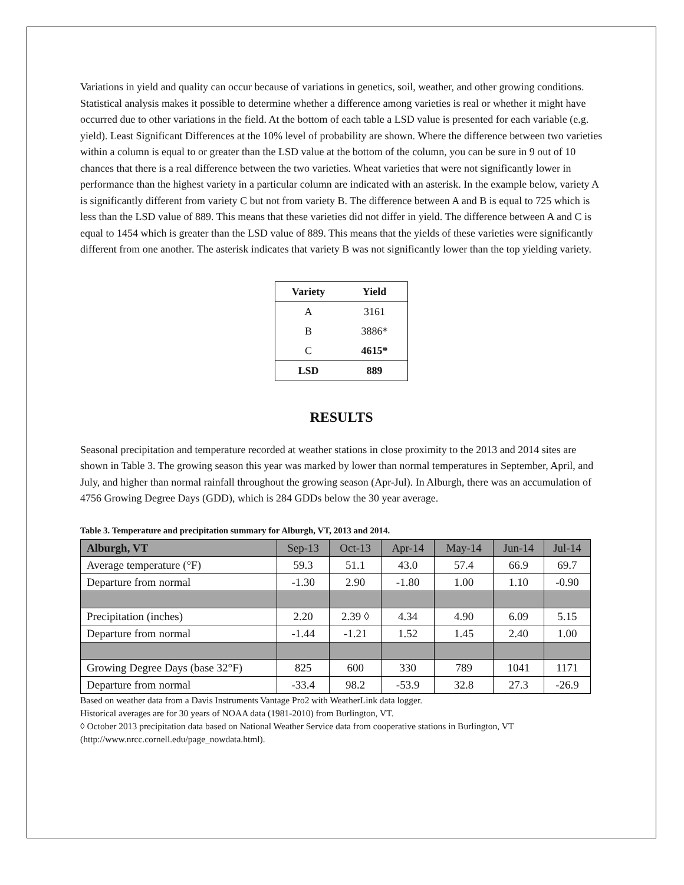Variations in yield and quality can occur because of variations in genetics, soil, weather, and other growing conditions. Statistical analysis makes it possible to determine whether a difference among varieties is real or whether it might have occurred due to other variations in the field. At the bottom of each table a LSD value is presented for each variable (e.g. yield). Least Significant Differences at the 10% level of probability are shown. Where the difference between two varieties within a column is equal to or greater than the LSD value at the bottom of the column, you can be sure in 9 out of 10 chances that there is a real difference between the two varieties. Wheat varieties that were not significantly lower in performance than the highest variety in a particular column are indicated with an asterisk. In the example below, variety A is significantly different from variety C but not from variety B. The difference between A and B is equal to 725 which is less than the LSD value of 889. This means that these varieties did not differ in yield. The difference between A and C is equal to 1454 which is greater than the LSD value of 889. This means that the yields of these varieties were significantly different from one another. The asterisk indicates that variety B was not significantly lower than the top yielding variety.
| Variety | Yield |
| --- | --- |
| A | 3161 |
| B | 3886* |
| C | 4615* |
| LSD | 889 |
RESULTS
Seasonal precipitation and temperature recorded at weather stations in close proximity to the 2013 and 2014 sites are shown in Table 3. The growing season this year was marked by lower than normal temperatures in September, April, and July, and higher than normal rainfall throughout the growing season (Apr-Jul). In Alburgh, there was an accumulation of 4756 Growing Degree Days (GDD), which is 284 GDDs below the 30 year average.
Table 3. Temperature and precipitation summary for Alburgh, VT, 2013 and 2014.
| Alburgh, VT | Sep-13 | Oct-13 | Apr-14 | May-14 | Jun-14 | Jul-14 |
| Average temperature (°F) | 59.3 | 51.1 | 43.0 | 57.4 | 66.9 | 69.7 |
| Departure from normal | -1.30 | 2.90 | -1.80 | 1.00 | 1.10 | -0.90 |
| Precipitation (inches) | 2.20 | 2.39 ◊ | 4.34 | 4.90 | 6.09 | 5.15 |
| Departure from normal | -1.44 | -1.21 | 1.52 | 1.45 | 2.40 | 1.00 |
| Growing Degree Days (base 32°F) | 825 | 600 | 330 | 789 | 1041 | 1171 |
| Departure from normal | -33.4 | 98.2 | -53.9 | 32.8 | 27.3 | -26.9 |
Based on weather data from a Davis Instruments Vantage Pro2 with WeatherLink data logger.
Historical averages are for 30 years of NOAA data (1981-2010) from Burlington, VT.
◊ October 2013 precipitation data based on National Weather Service data from cooperative stations in Burlington, VT (http://www.nrcc.cornell.edu/page_nowdata.html).